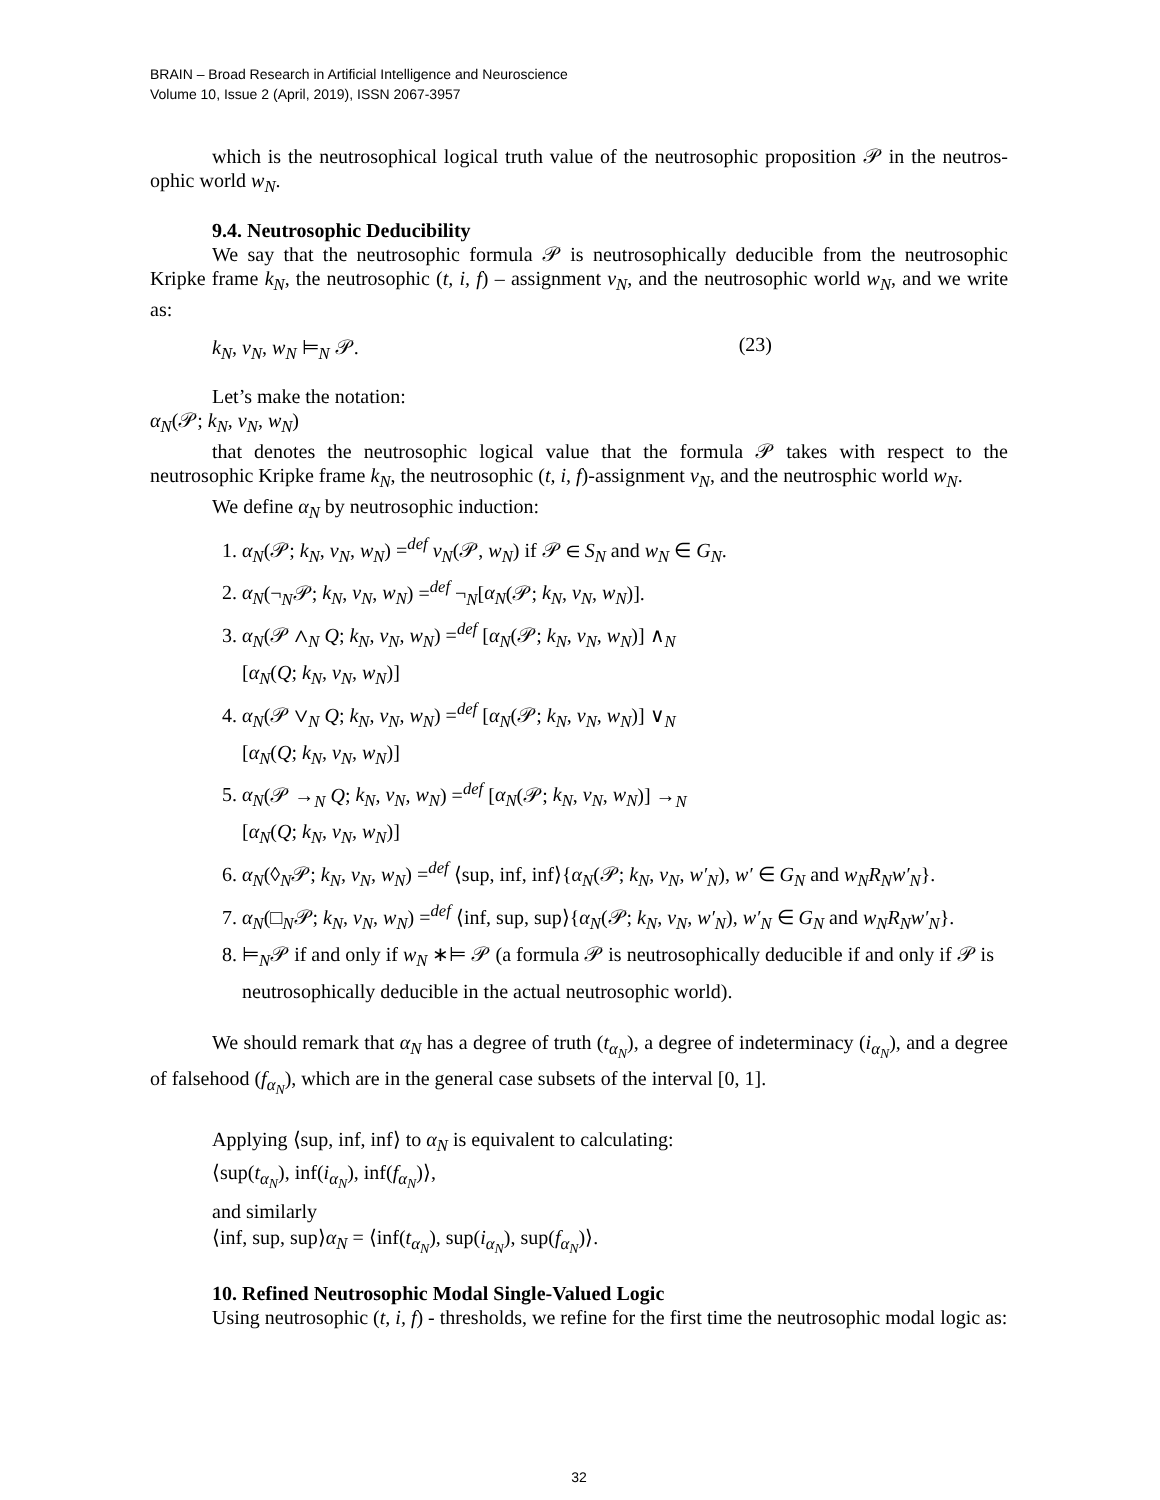BRAIN – Broad Research in Artificial Intelligence and Neuroscience
Volume 10, Issue 2 (April, 2019), ISSN 2067-3957
which is the neutrosophical logical truth value of the neutrosophic proposition 𝒫 in the neutros-ophic world w<sub>N</sub>.
9.4. Neutrosophic Deducibility
We say that the neutrosophic formula 𝒫 is neutrosophically deducible from the neutrosophic Kripke frame k<sub>N</sub>, the neutrosophic (t, i, f) – assignment v<sub>N</sub>, and the neutrosophic world w<sub>N</sub>, and we write as:
k<sub>N</sub>, v<sub>N</sub>, w<sub>N</sub> ⊨<sub>N</sub> 𝒫. (23)
Let’s make the notation:
α<sub>N</sub>(𝒫; k<sub>N</sub>, v<sub>N</sub>, w<sub>N</sub>)
that denotes the neutrosophic logical value that the formula 𝒫 takes with respect to the neutrosophic Kripke frame k<sub>N</sub>, the neutrosophic (t, i, f)-assignment v<sub>N</sub>, and the neutrosphic world w<sub>N</sub>.
We define α<sub>N</sub> by neutrosophic induction:
1. α<sub>N</sub>(𝒫; k<sub>N</sub>, v<sub>N</sub>, w<sub>N</sub>) =<sup>def</sup> v<sub>N</sub>(𝒫, w<sub>N</sub>) if 𝒫 ∈ S<sub>N</sub> and w<sub>N</sub> ∈ G<sub>N</sub>.
2. α<sub>N</sub>(¬<sub>N</sub>𝒫; k<sub>N</sub>, v<sub>N</sub>, w<sub>N</sub>) =<sup>def</sup> ¬<sub>N</sub>[α<sub>N</sub>(𝒫; k<sub>N</sub>, v<sub>N</sub>, w<sub>N</sub>)].
3. α<sub>N</sub>(𝒫 ∧<sub>N</sub> Q; k<sub>N</sub>, v<sub>N</sub>, w<sub>N</sub>) =<sup>def</sup> [α<sub>N</sub>(𝒫; k<sub>N</sub>, v<sub>N</sub>, w<sub>N</sub>)] ∧<sub>N</sub>
[α<sub>N</sub>(Q; k<sub>N</sub>, v<sub>N</sub>, w<sub>N</sub>)]
4. α<sub>N</sub>(𝒫 ∨<sub>N</sub> Q; k<sub>N</sub>, v<sub>N</sub>, w<sub>N</sub>) =<sup>def</sup> [α<sub>N</sub>(𝒫; k<sub>N</sub>, v<sub>N</sub>, w<sub>N</sub>)] ∨<sub>N</sub>
[α<sub>N</sub>(Q; k<sub>N</sub>, v<sub>N</sub>, w<sub>N</sub>)]
5. α<sub>N</sub>(𝒫 →<sub>N</sub> Q; k<sub>N</sub>, v<sub>N</sub>, w<sub>N</sub>) =<sup>def</sup> [α<sub>N</sub>(𝒫; k<sub>N</sub>, v<sub>N</sub>, w<sub>N</sub>)] →<sub>N</sub>
[α<sub>N</sub>(Q; k<sub>N</sub>, v<sub>N</sub>, w<sub>N</sub>)]
6. α<sub>N</sub>(◊<sub>N</sub>𝒫; k<sub>N</sub>, v<sub>N</sub>, w<sub>N</sub>) =<sup>def</sup> ⟨sup, inf, inf⟩{α<sub>N</sub>(𝒫; k<sub>N</sub>, v<sub>N</sub>, w′<sub>N</sub>), w′ ∈ G<sub>N</sub> and w<sub>N</sub>R<sub>N</sub>w′<sub>N</sub>}.
7. α<sub>N</sub>(□<sub>N</sub>𝒫; k<sub>N</sub>, v<sub>N</sub>, w<sub>N</sub>) =<sup>def</sup> ⟨inf, sup, sup⟩{α<sub>N</sub>(𝒫; k<sub>N</sub>, v<sub>N</sub>, w′<sub>N</sub>), w′<sub>N</sub> ∈ G<sub>N</sub> and w<sub>N</sub>R<sub>N</sub>w′<sub>N</sub>}.
8. ⊨<sub>N</sub>𝒫 if and only if w<sub>N</sub> ∗⊨ 𝒫 (a formula 𝒫 is neutrosophically deducible if and only if 𝒫 is neutrosophically deducible in the actual neutrosophic world).
We should remark that α<sub>N</sub> has a degree of truth (t<sub>α<sub>N</sub></sub>), a degree of indeterminacy (i<sub>α<sub>N</sub></sub>), and a degree of falsehood (f<sub>α<sub>N</sub></sub>), which are in the general case subsets of the interval [0, 1].
Applying ⟨sup, inf, inf⟩ to α<sub>N</sub> is equivalent to calculating:
⟨sup(t<sub>α<sub>N</sub></sub>), inf(i<sub>α<sub>N</sub></sub>), inf(f<sub>α<sub>N</sub></sub>)⟩,
and similarly
⟨inf, sup, sup⟩α<sub>N</sub> = ⟨inf(t<sub>α<sub>N</sub></sub>), sup(i<sub>α<sub>N</sub></sub>), sup(f<sub>α<sub>N</sub></sub>)⟩.
10. Refined Neutrosophic Modal Single-Valued Logic
Using neutrosophic (t, i, f) - thresholds, we refine for the first time the neutrosophic modal logic as:
32